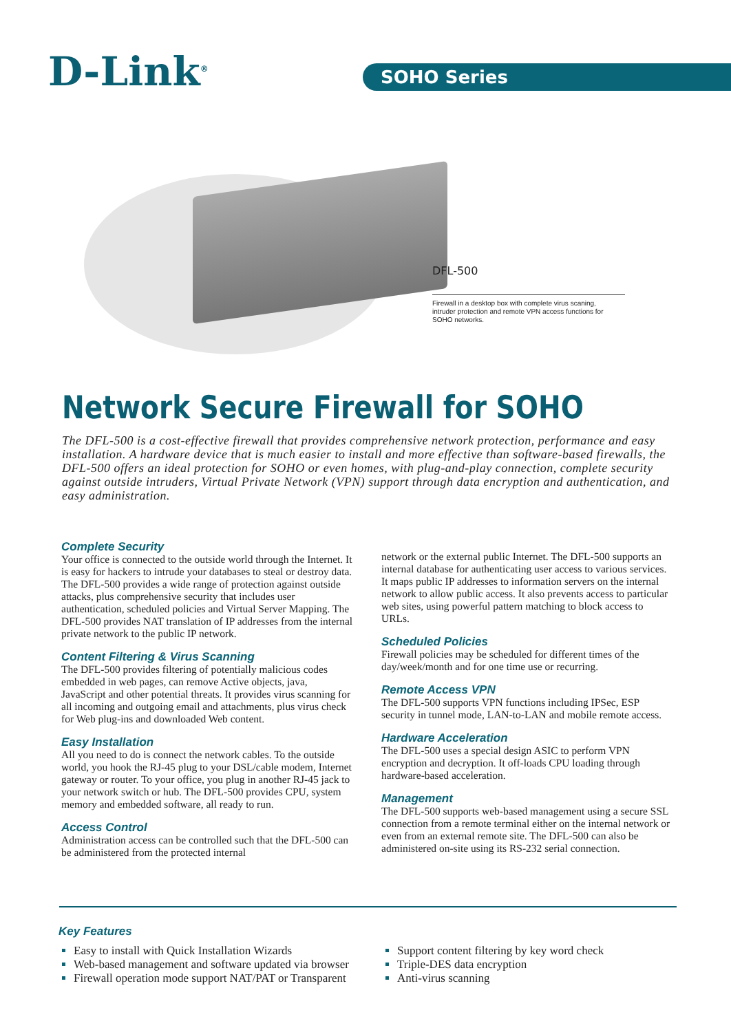D-Link<sup>®</sup> SOHO Series
DFL-500
Firewall in a desktop box with complete virus scaning, intruder protection and remote VPN access functions for SOHO networks.
Network Secure Firewall for SOHO
The DFL-500 is a cost-effective firewall that provides comprehensive network protection, performance and easy installation. A hardware device that is much easier to install and more effective than software-based firewalls, the DFL-500 offers an ideal protection for SOHO or even homes, with plug-and-play connection, complete security against outside intruders, Virtual Private Network (VPN) support through data encryption and authentication, and easy administration.
Complete Security
Your office is connected to the outside world through the Internet. It is easy for hackers to intrude your databases to steal or destroy data. The DFL-500 provides a wide range of protection against outside attacks, plus comprehensive security that includes user authentication, scheduled policies and Virtual Server Mapping. The DFL-500 provides NAT translation of IP addresses from the internal private network to the public IP network.
Content Filtering & Virus Scanning
The DFL-500 provides filtering of potentially malicious codes embedded in web pages, can remove Active objects, java, JavaScript and other potential threats. It provides virus scanning for all incoming and outgoing email and attachments, plus virus check for Web plug-ins and downloaded Web content.
Easy Installation
All you need to do is connect the network cables. To the outside world, you hook the RJ-45 plug to your DSL/cable modem, Internet gateway or router. To your office, you plug in another RJ-45 jack to your network switch or hub. The DFL-500 provides CPU, system memory and embedded software, all ready to run.
Access Control
Administration access can be controlled such that the DFL-500 can be administered from the protected internal
network or the external public Internet. The DFL-500 supports an internal database for authenticating user access to various services. It maps public IP addresses to information servers on the internal network to allow public access. It also prevents access to particular web sites, using powerful pattern matching to block access to URLs.
Scheduled Policies
Firewall policies may be scheduled for different times of the day/week/month and for one time use or recurring.
Remote Access VPN
The DFL-500 supports VPN functions including IPSec, ESP security in tunnel mode, LAN-to-LAN and mobile remote access.
Hardware Acceleration
The DFL-500 uses a special design ASIC to perform VPN encryption and decryption. It off-loads CPU loading through hardware-based acceleration.
Management
The DFL-500 supports web-based management using a secure SSL connection from a remote terminal either on the internal network or even from an external remote site. The DFL-500 can also be administered on-site using its RS-232 serial connection.
Key Features
Easy to install with Quick Installation Wizards
Web-based management and software updated via browser
Firewall operation mode support NAT/PAT or Transparent
Support content filtering by key word check
Triple-DES data encryption
Anti-virus scanning